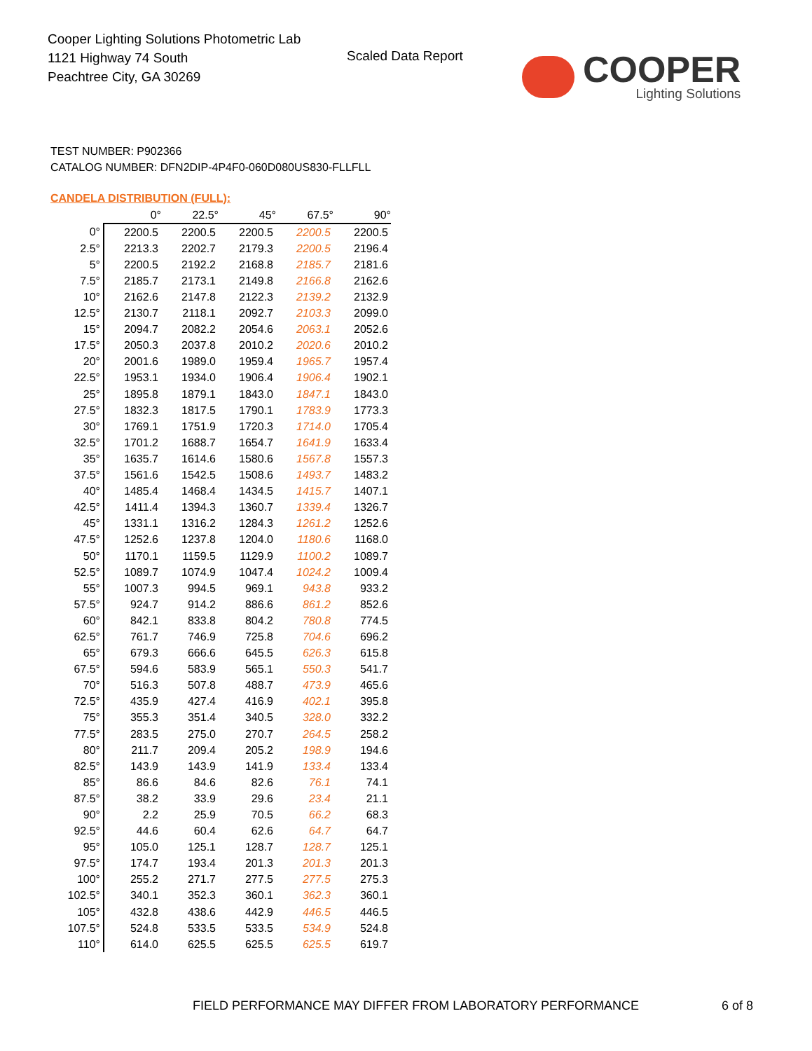Cooper Lighting Solutions Photometric Lab
1121 Highway 74 South
Peachtree City, GA 30269
Scaled Data Report
COOPER
Lighting Solutions
TEST NUMBER: P902366
CATALOG NUMBER: DFN2DIP-4P4F0-060D080US830-FLLFLL
CANDELA DISTRIBUTION (FULL):
| | 0° | 22.5° | 45° | 67.5° | 90° |
| --- | --- | --- | --- | --- | --- |
| 0° | 2200.5 | 2200.5 | 2200.5 | 2200.5 | 2200.5 |
| 2.5° | 2213.3 | 2202.7 | 2179.3 | 2200.5 | 2196.4 |
| 5° | 2200.5 | 2192.2 | 2168.8 | 2185.7 | 2181.6 |
| 7.5° | 2185.7 | 2173.1 | 2149.8 | 2166.8 | 2162.6 |
| 10° | 2162.6 | 2147.8 | 2122.3 | 2139.2 | 2132.9 |
| 12.5° | 2130.7 | 2118.1 | 2092.7 | 2103.3 | 2099.0 |
| 15° | 2094.7 | 2082.2 | 2054.6 | 2063.1 | 2052.6 |
| 17.5° | 2050.3 | 2037.8 | 2010.2 | 2020.6 | 2010.2 |
| 20° | 2001.6 | 1989.0 | 1959.4 | 1965.7 | 1957.4 |
| 22.5° | 1953.1 | 1934.0 | 1906.4 | 1906.4 | 1902.1 |
| 25° | 1895.8 | 1879.1 | 1843.0 | 1847.1 | 1843.0 |
| 27.5° | 1832.3 | 1817.5 | 1790.1 | 1783.9 | 1773.3 |
| 30° | 1769.1 | 1751.9 | 1720.3 | 1714.0 | 1705.4 |
| 32.5° | 1701.2 | 1688.7 | 1654.7 | 1641.9 | 1633.4 |
| 35° | 1635.7 | 1614.6 | 1580.6 | 1567.8 | 1557.3 |
| 37.5° | 1561.6 | 1542.5 | 1508.6 | 1493.7 | 1483.2 |
| 40° | 1485.4 | 1468.4 | 1434.5 | 1415.7 | 1407.1 |
| 42.5° | 1411.4 | 1394.3 | 1360.7 | 1339.4 | 1326.7 |
| 45° | 1331.1 | 1316.2 | 1284.3 | 1261.2 | 1252.6 |
| 47.5° | 1252.6 | 1237.8 | 1204.0 | 1180.6 | 1168.0 |
| 50° | 1170.1 | 1159.5 | 1129.9 | 1100.2 | 1089.7 |
| 52.5° | 1089.7 | 1074.9 | 1047.4 | 1024.2 | 1009.4 |
| 55° | 1007.3 | 994.5 | 969.1 | 943.8 | 933.2 |
| 57.5° | 924.7 | 914.2 | 886.6 | 861.2 | 852.6 |
| 60° | 842.1 | 833.8 | 804.2 | 780.8 | 774.5 |
| 62.5° | 761.7 | 746.9 | 725.8 | 704.6 | 696.2 |
| 65° | 679.3 | 666.6 | 645.5 | 626.3 | 615.8 |
| 67.5° | 594.6 | 583.9 | 565.1 | 550.3 | 541.7 |
| 70° | 516.3 | 507.8 | 488.7 | 473.9 | 465.6 |
| 72.5° | 435.9 | 427.4 | 416.9 | 402.1 | 395.8 |
| 75° | 355.3 | 351.4 | 340.5 | 328.0 | 332.2 |
| 77.5° | 283.5 | 275.0 | 270.7 | 264.5 | 258.2 |
| 80° | 211.7 | 209.4 | 205.2 | 198.9 | 194.6 |
| 82.5° | 143.9 | 143.9 | 141.9 | 133.4 | 133.4 |
| 85° | 86.6 | 84.6 | 82.6 | 76.1 | 74.1 |
| 87.5° | 38.2 | 33.9 | 29.6 | 23.4 | 21.1 |
| 90° | 2.2 | 25.9 | 70.5 | 66.2 | 68.3 |
| 92.5° | 44.6 | 60.4 | 62.6 | 64.7 | 64.7 |
| 95° | 105.0 | 125.1 | 128.7 | 128.7 | 125.1 |
| 97.5° | 174.7 | 193.4 | 201.3 | 201.3 | 201.3 |
| 100° | 255.2 | 271.7 | 277.5 | 277.5 | 275.3 |
| 102.5° | 340.1 | 352.3 | 360.1 | 362.3 | 360.1 |
| 105° | 432.8 | 438.6 | 442.9 | 446.5 | 446.5 |
| 107.5° | 524.8 | 533.5 | 533.5 | 534.9 | 524.8 |
| 110° | 614.0 | 625.5 | 625.5 | 625.5 | 619.7 |
FIELD PERFORMANCE MAY DIFFER FROM LABORATORY PERFORMANCE
6 of 8